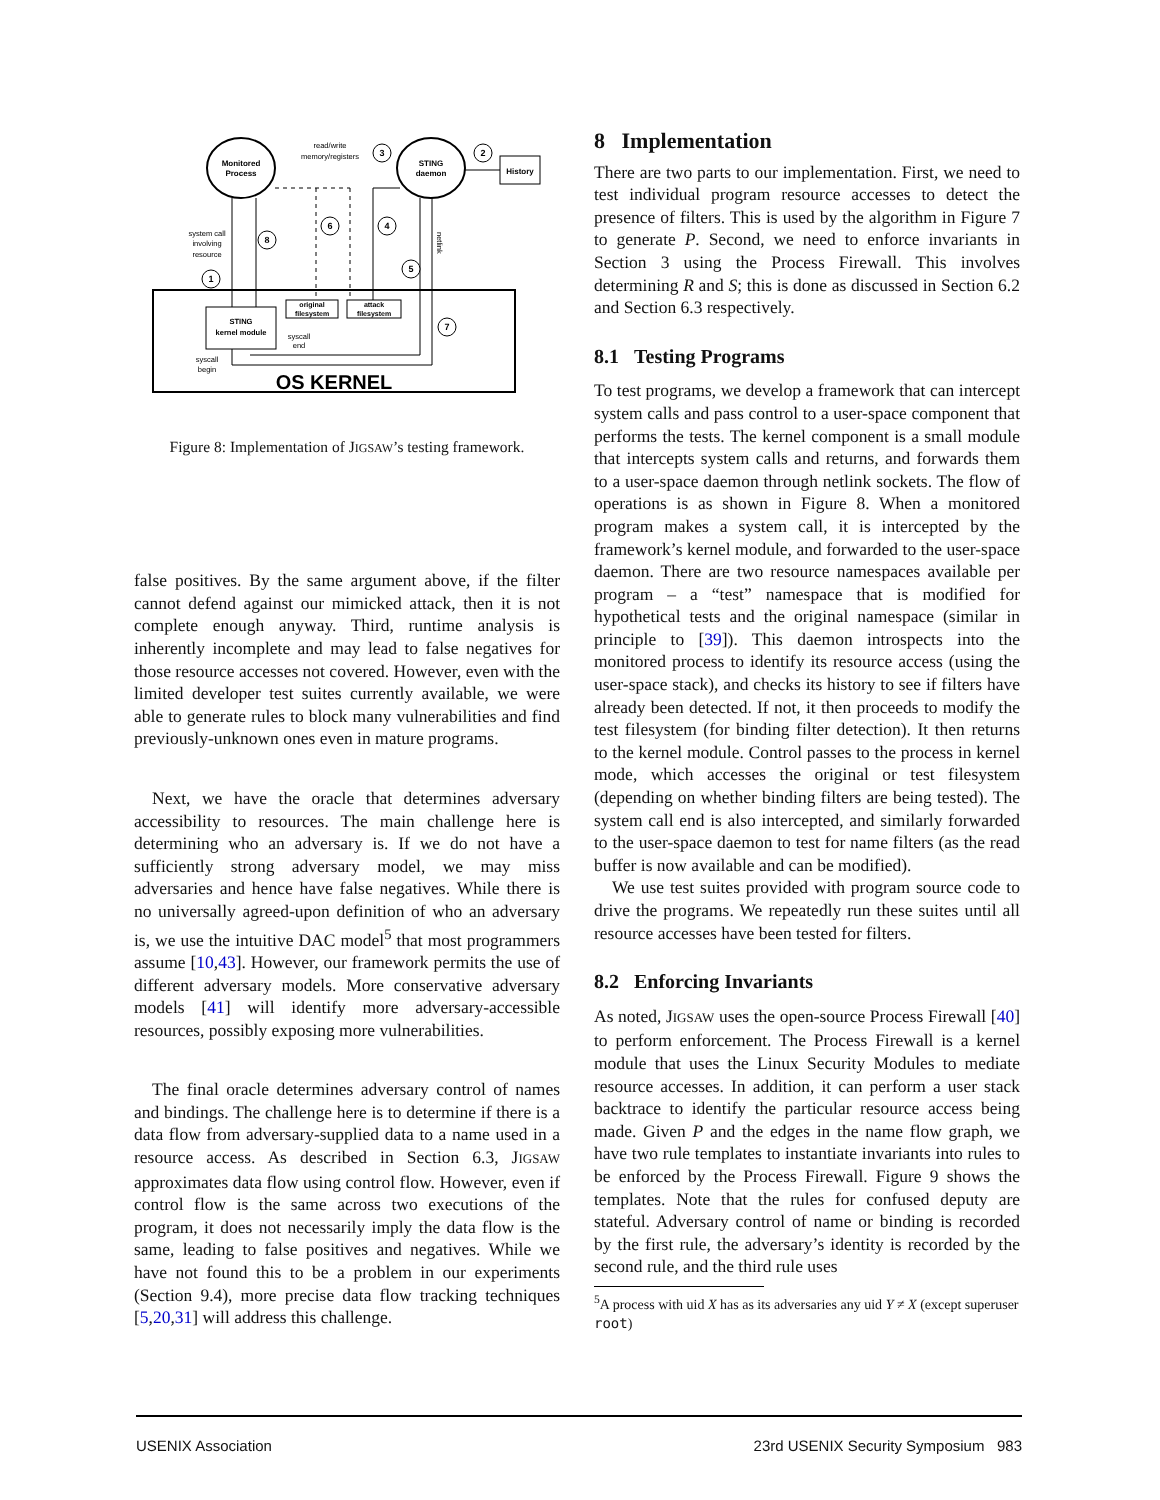OS KERNEL
Monitored
Process
STING
daemon
History
STING
kernel module
original
filesystem
attack
filesystem
read/write
memory/registers
system call
involving
resource
syscall
end
syscall
begin
netlink
3
2
6
4
8
5
1
7
Figure 8: Implementation of JIGSAW’s testing framework.
false positives. By the same argument above, if the filter cannot defend against our mimicked attack, then it is not complete enough anyway. Third, runtime analysis is inherently incomplete and may lead to false negatives for those resource accesses not covered. However, even with the limited developer test suites currently available, we were able to generate rules to block many vulnerabilities and find previously-unknown ones even in mature programs.
Next, we have the oracle that determines adversary accessibility to resources. The main challenge here is determining who an adversary is. If we do not have a sufficiently strong adversary model, we may miss adversaries and hence have false negatives. While there is no universally agreed-upon definition of who an adversary is, we use the intuitive DAC model<sup>5</sup> that most programmers assume [10,43]. However, our framework permits the use of different adversary models. More conservative adversary models [41] will identify more adversary-accessible resources, possibly exposing more vulnerabilities.
The final oracle determines adversary control of names and bindings. The challenge here is to determine if there is a data flow from adversary-supplied data to a name used in a resource access. As described in Section 6.3, JIGSAW approximates data flow using control flow. However, even if control flow is the same across two executions of the program, it does not necessarily imply the data flow is the same, leading to false positives and negatives. While we have not found this to be a problem in our experiments (Section 9.4), more precise data flow tracking techniques [5,20,31] will address this challenge.
8 Implementation
There are two parts to our implementation. First, we need to test individual program resource accesses to detect the presence of filters. This is used by the algorithm in Figure 7 to generate P. Second, we need to enforce invariants in Section 3 using the Process Firewall. This involves determining R and S; this is done as discussed in Section 6.2 and Section 6.3 respectively.
8.1 Testing Programs
To test programs, we develop a framework that can intercept system calls and pass control to a user-space component that performs the tests. The kernel component is a small module that intercepts system calls and returns, and forwards them to a user-space daemon through netlink sockets. The flow of operations is as shown in Figure 8. When a monitored program makes a system call, it is intercepted by the framework’s kernel module, and forwarded to the user-space daemon. There are two resource namespaces available per program – a “test” namespace that is modified for hypothetical tests and the original namespace (similar in principle to [39]). This daemon introspects into the monitored process to identify its resource access (using the user-space stack), and checks its history to see if filters have already been detected. If not, it then proceeds to modify the test filesystem (for binding filter detection). It then returns to the kernel module. Control passes to the process in kernel mode, which accesses the original or test filesystem (depending on whether binding filters are being tested). The system call end is also intercepted, and similarly forwarded to the user-space daemon to test for name filters (as the read buffer is now available and can be modified).
We use test suites provided with program source code to drive the programs. We repeatedly run these suites until all resource accesses have been tested for filters.
8.2 Enforcing Invariants
As noted, JIGSAW uses the open-source Process Firewall [40] to perform enforcement. The Process Firewall is a kernel module that uses the Linux Security Modules to mediate resource accesses. In addition, it can perform a user stack backtrace to identify the particular resource access being made. Given P and the edges in the name flow graph, we have two rule templates to instantiate invariants into rules to be enforced by the Process Firewall. Figure 9 shows the templates. Note that the rules for confused deputy are stateful. Adversary control of name or binding is recorded by the first rule, the adversary’s identity is recorded by the second rule, and the third rule uses
<sup>5</sup> A process with uid X has as its adversaries any uid Y ≠ X (except superuser root)
USENIX Association 23rd USENIX Security Symposium 983